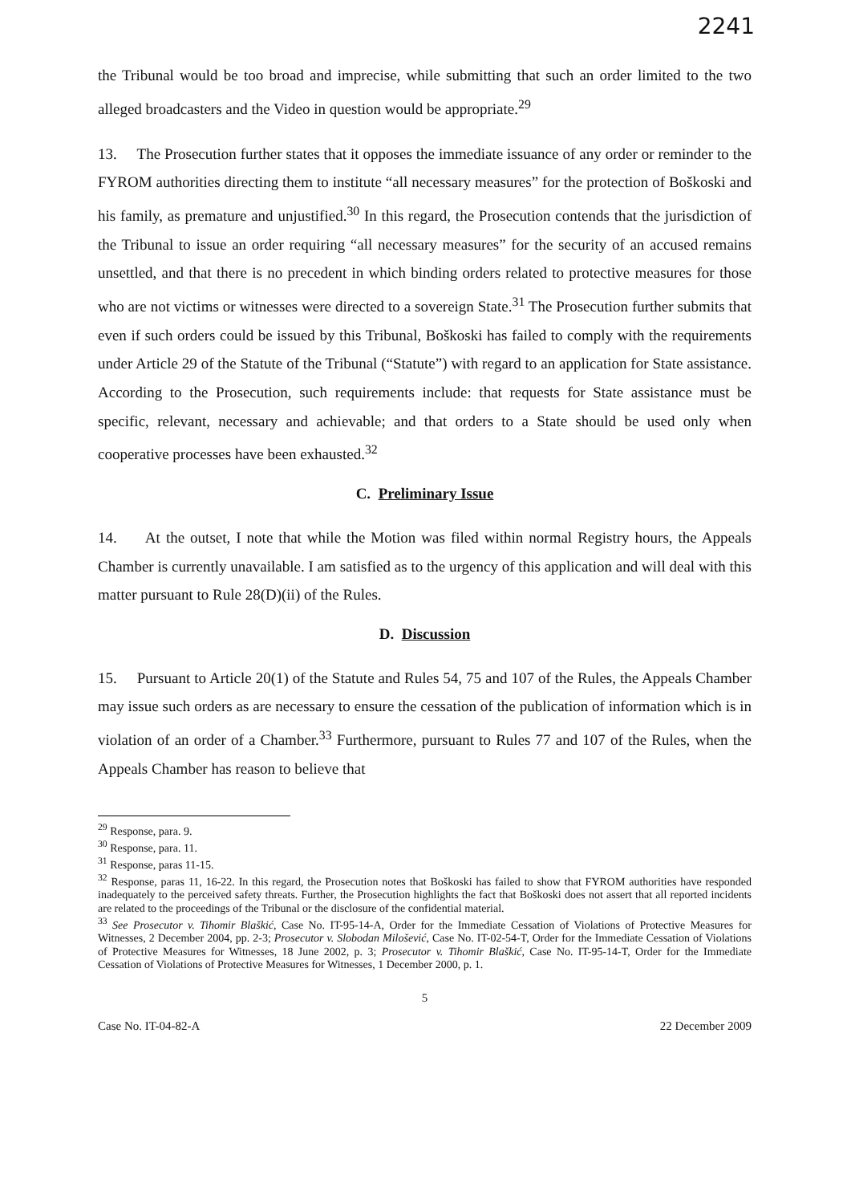2241
the Tribunal would be too broad and imprecise, while submitting that such an order limited to the two alleged broadcasters and the Video in question would be appropriate.<sup>29</sup>
13. The Prosecution further states that it opposes the immediate issuance of any order or reminder to the FYROM authorities directing them to institute “all necessary measures” for the protection of Boškoski and his family, as premature and unjustified.<sup>30</sup> In this regard, the Prosecution contends that the jurisdiction of the Tribunal to issue an order requiring “all necessary measures” for the security of an accused remains unsettled, and that there is no precedent in which binding orders related to protective measures for those who are not victims or witnesses were directed to a sovereign State.<sup>31</sup> The Prosecution further submits that even if such orders could be issued by this Tribunal, Boškoski has failed to comply with the requirements under Article 29 of the Statute of the Tribunal (“Statute”) with regard to an application for State assistance. According to the Prosecution, such requirements include: that requests for State assistance must be specific, relevant, necessary and achievable; and that orders to a State should be used only when cooperative processes have been exhausted.<sup>32</sup>
C. Preliminary Issue
14. At the outset, I note that while the Motion was filed within normal Registry hours, the Appeals Chamber is currently unavailable. I am satisfied as to the urgency of this application and will deal with this matter pursuant to Rule 28(D)(ii) of the Rules.
D. Discussion
15. Pursuant to Article 20(1) of the Statute and Rules 54, 75 and 107 of the Rules, the Appeals Chamber may issue such orders as are necessary to ensure the cessation of the publication of information which is in violation of an order of a Chamber.<sup>33</sup> Furthermore, pursuant to Rules 77 and 107 of the Rules, when the Appeals Chamber has reason to believe that
<sup>29</sup> Response, para. 9.
<sup>30</sup> Response, para. 11.
<sup>31</sup> Response, paras 11-15.
<sup>32</sup> Response, paras 11, 16-22. In this regard, the Prosecution notes that Boškoski has failed to show that FYROM authorities have responded inadequately to the perceived safety threats. Further, the Prosecution highlights the fact that Boškoski does not assert that all reported incidents are related to the proceedings of the Tribunal or the disclosure of the confidential material.
<sup>33</sup> See Prosecutor v. Tihomir Blaškić, Case No. IT-95-14-A, Order for the Immediate Cessation of Violations of Protective Measures for Witnesses, 2 December 2004, pp. 2-3; Prosecutor v. Slobodan Milošević, Case No. IT-02-54-T, Order for the Immediate Cessation of Violations of Protective Measures for Witnesses, 18 June 2002, p. 3; Prosecutor v. Tihomir Blaškić, Case No. IT-95-14-T, Order for the Immediate Cessation of Violations of Protective Measures for Witnesses, 1 December 2000, p. 1.
5
Case No. IT-04-82-A 22 December 2009